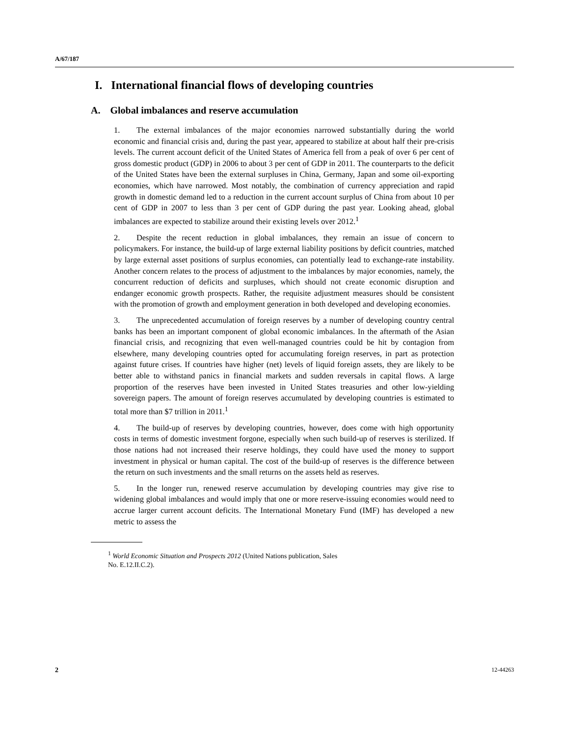A/67/187
I. International financial flows of developing countries
A. Global imbalances and reserve accumulation
1. The external imbalances of the major economies narrowed substantially during the world economic and financial crisis and, during the past year, appeared to stabilize at about half their pre-crisis levels. The current account deficit of the United States of America fell from a peak of over 6 per cent of gross domestic product (GDP) in 2006 to about 3 per cent of GDP in 2011. The counterparts to the deficit of the United States have been the external surpluses in China, Germany, Japan and some oil-exporting economies, which have narrowed. Most notably, the combination of currency appreciation and rapid growth in domestic demand led to a reduction in the current account surplus of China from about 10 per cent of GDP in 2007 to less than 3 per cent of GDP during the past year. Looking ahead, global imbalances are expected to stabilize around their existing levels over 2012.<sup>1</sup>
2. Despite the recent reduction in global imbalances, they remain an issue of concern to policymakers. For instance, the build-up of large external liability positions by deficit countries, matched by large external asset positions of surplus economies, can potentially lead to exchange-rate instability. Another concern relates to the process of adjustment to the imbalances by major economies, namely, the concurrent reduction of deficits and surpluses, which should not create economic disruption and endanger economic growth prospects. Rather, the requisite adjustment measures should be consistent with the promotion of growth and employment generation in both developed and developing economies.
3. The unprecedented accumulation of foreign reserves by a number of developing country central banks has been an important component of global economic imbalances. In the aftermath of the Asian financial crisis, and recognizing that even well-managed countries could be hit by contagion from elsewhere, many developing countries opted for accumulating foreign reserves, in part as protection against future crises. If countries have higher (net) levels of liquid foreign assets, they are likely to be better able to withstand panics in financial markets and sudden reversals in capital flows. A large proportion of the reserves have been invested in United States treasuries and other low-yielding sovereign papers. The amount of foreign reserves accumulated by developing countries is estimated to total more than $7 trillion in 2011.<sup>1</sup>
4. The build-up of reserves by developing countries, however, does come with high opportunity costs in terms of domestic investment forgone, especially when such build-up of reserves is sterilized. If those nations had not increased their reserve holdings, they could have used the money to support investment in physical or human capital. The cost of the build-up of reserves is the difference between the return on such investments and the small returns on the assets held as reserves.
5. In the longer run, renewed reserve accumulation by developing countries may give rise to widening global imbalances and would imply that one or more reserve-issuing economies would need to accrue larger current account deficits. The International Monetary Fund (IMF) has developed a new metric to assess the
<sup>1</sup> World Economic Situation and Prospects 2012 (United Nations publication, Sales
No. E.12.II.C.2).
2 12-44263